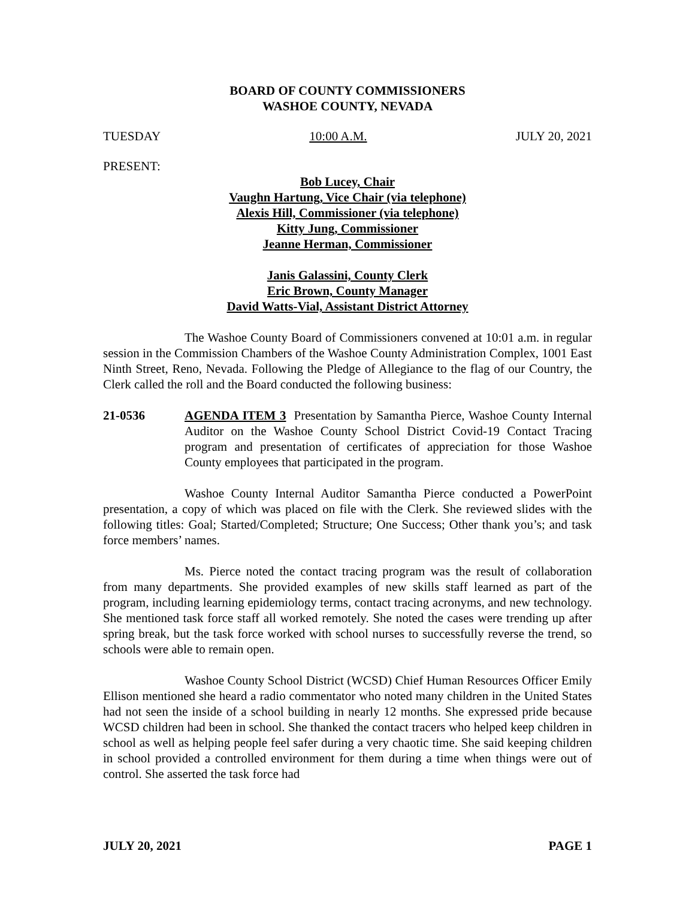BOARD OF COUNTY COMMISSIONERS
WASHOE COUNTY, NEVADA
TUESDAY 10:00 A.M. JULY 20, 2021
PRESENT:
Bob Lucey, Chair
Vaughn Hartung, Vice Chair (via telephone)
Alexis Hill, Commissioner (via telephone)
Kitty Jung, Commissioner
Jeanne Herman, Commissioner
Janis Galassini, County Clerk
Eric Brown, County Manager
David Watts-Vial, Assistant District Attorney
The Washoe County Board of Commissioners convened at 10:01 a.m. in regular session in the Commission Chambers of the Washoe County Administration Complex, 1001 East Ninth Street, Reno, Nevada. Following the Pledge of Allegiance to the flag of our Country, the Clerk called the roll and the Board conducted the following business:
21-0536 AGENDA ITEM 3 Presentation by Samantha Pierce, Washoe County Internal Auditor on the Washoe County School District Covid-19 Contact Tracing program and presentation of certificates of appreciation for those Washoe County employees that participated in the program.
Washoe County Internal Auditor Samantha Pierce conducted a PowerPoint presentation, a copy of which was placed on file with the Clerk. She reviewed slides with the following titles: Goal; Started/Completed; Structure; One Success; Other thank you’s; and task force members’ names.
Ms. Pierce noted the contact tracing program was the result of collaboration from many departments. She provided examples of new skills staff learned as part of the program, including learning epidemiology terms, contact tracing acronyms, and new technology. She mentioned task force staff all worked remotely. She noted the cases were trending up after spring break, but the task force worked with school nurses to successfully reverse the trend, so schools were able to remain open.
Washoe County School District (WCSD) Chief Human Resources Officer Emily Ellison mentioned she heard a radio commentator who noted many children in the United States had not seen the inside of a school building in nearly 12 months. She expressed pride because WCSD children had been in school. She thanked the contact tracers who helped keep children in school as well as helping people feel safer during a very chaotic time. She said keeping children in school provided a controlled environment for them during a time when things were out of control. She asserted the task force had
JULY 20, 2021 PAGE 1